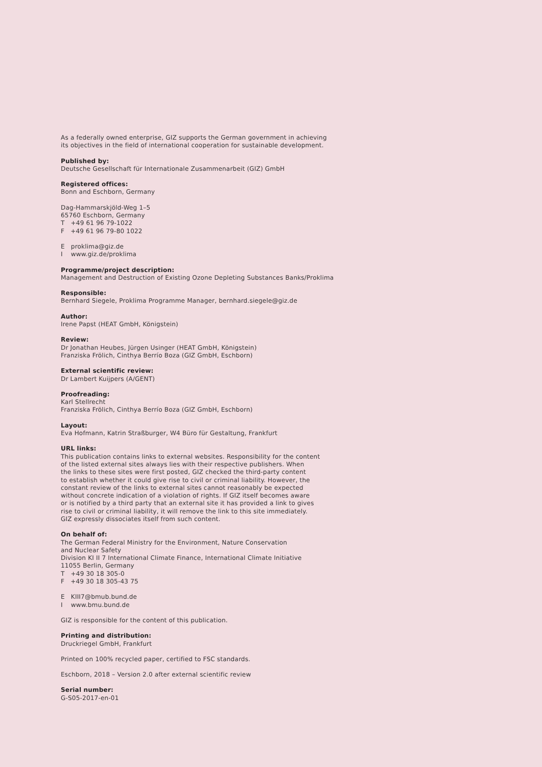As a federally owned enterprise, GIZ supports the German government in achieving
its objectives in the field of international cooperation for sustainable development.
Published by:
Deutsche Gesellschaft für Internationale Zusammenarbeit (GIZ) GmbH
Registered offices:
Bonn and Eschborn, Germany
Dag-Hammarskjöld-Weg 1–5
65760 Eschborn, Germany
T +49 61 96 79-1022
F +49 61 96 79-80 1022
E proklima@giz.de
I www.giz.de/proklima
Programme/project description:
Management and Destruction of Existing Ozone Depleting Substances Banks/Proklima
Responsible:
Bernhard Siegele, Proklima Programme Manager, bernhard.siegele@giz.de
Author:
Irene Papst (HEAT GmbH, Königstein)
Review:
Dr Jonathan Heubes, Jürgen Usinger (HEAT GmbH, Königstein)
Franziska Frölich, Cinthya Berrío Boza (GIZ GmbH, Eschborn)
External scientific review:
Dr Lambert Kuijpers (A/GENT)
Proofreading:
Karl Stellrecht
Franziska Frölich, Cinthya Berrío Boza (GIZ GmbH, Eschborn)
Layout:
Eva Hofmann, Katrin Straßburger, W4 Büro für Gestaltung, Frankfurt
URL links:
This publication contains links to external websites. Responsibility for the content
of the listed external sites always lies with their respective publishers. When
the links to these sites were first posted, GIZ checked the third-party content
to establish whether it could give rise to civil or criminal liability. However, the
constant review of the links to external sites cannot reasonably be expected
without concrete indication of a violation of rights. If GIZ itself becomes aware
or is notified by a third party that an external site it has provided a link to gives
rise to civil or criminal liability, it will remove the link to this site immediately.
GIZ expressly dissociates itself from such content.
On behalf of:
The German Federal Ministry for the Environment, Nature Conservation
and Nuclear Safety
Division KI II 7 International Climate Finance, International Climate Initiative
11055 Berlin, Germany
T +49 30 18 305-0
F +49 30 18 305-43 75
E KIII7@bmub.bund.de
I www.bmu.bund.de
GIZ is responsible for the content of this publication.
Printing and distribution:
Druckriegel GmbH, Frankfurt
Printed on 100% recycled paper, certified to FSC standards.
Eschborn, 2018 – Version 2.0 after external scientific review
Serial number:
G-S05-2017-en-01